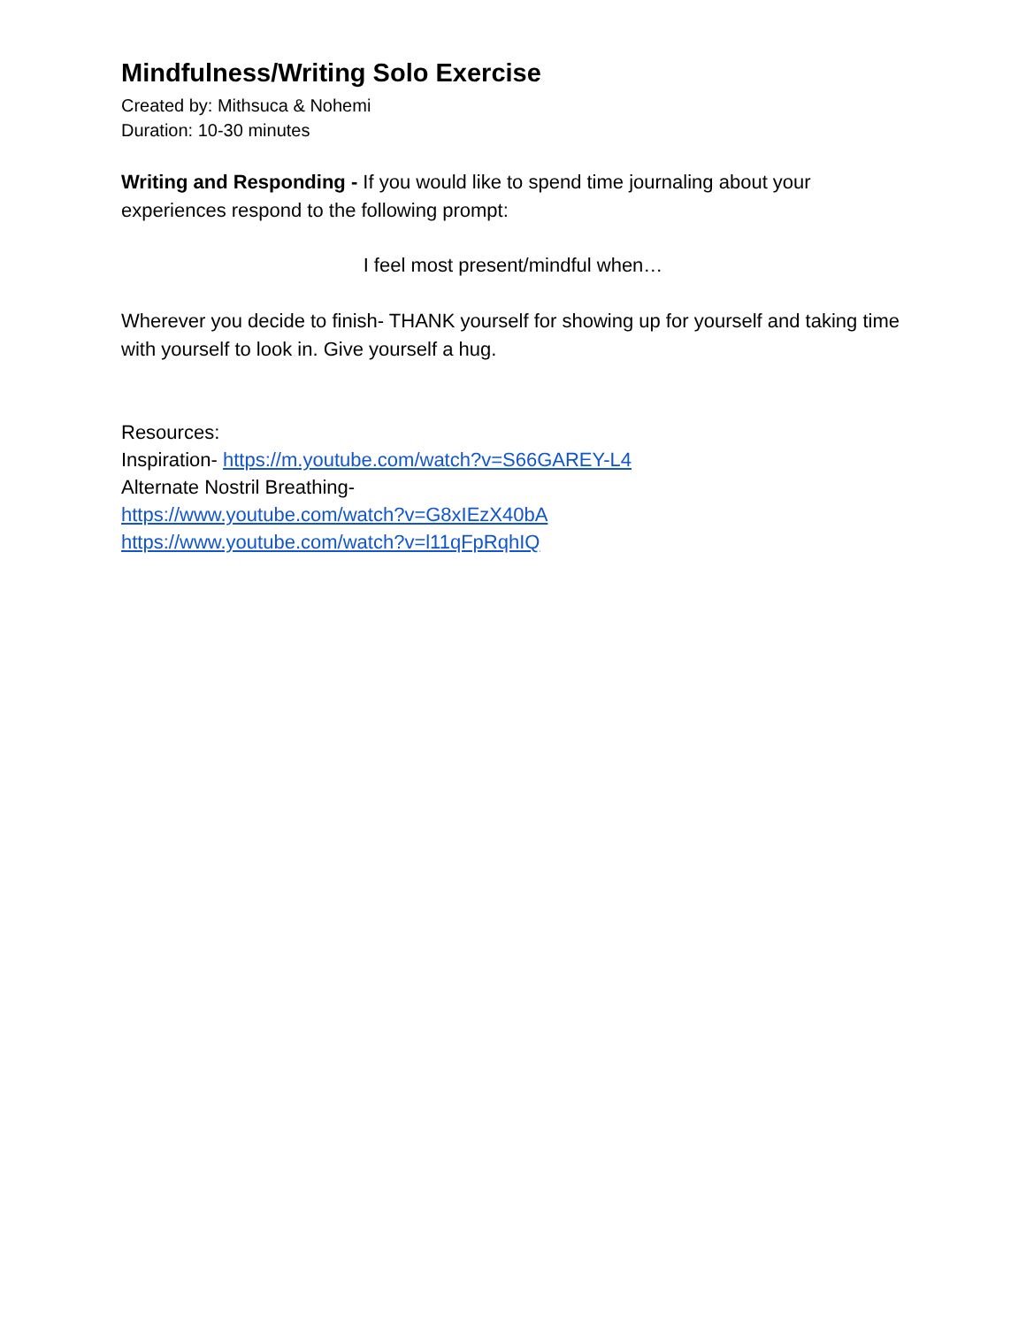Mindfulness/Writing Solo Exercise
Created by: Mithsuca & Nohemi
Duration: 10-30 minutes
Writing and Responding - If you would like to spend time journaling about your experiences respond to the following prompt:
I feel most present/mindful when…
Wherever you decide to finish- THANK yourself for showing up for yourself and taking time with yourself to look in. Give yourself a hug.
Resources:
Inspiration- https://m.youtube.com/watch?v=S66GAREY-L4
Alternate Nostril Breathing-
https://www.youtube.com/watch?v=G8xIEzX40bA
https://www.youtube.com/watch?v=l11qFpRqhIQ